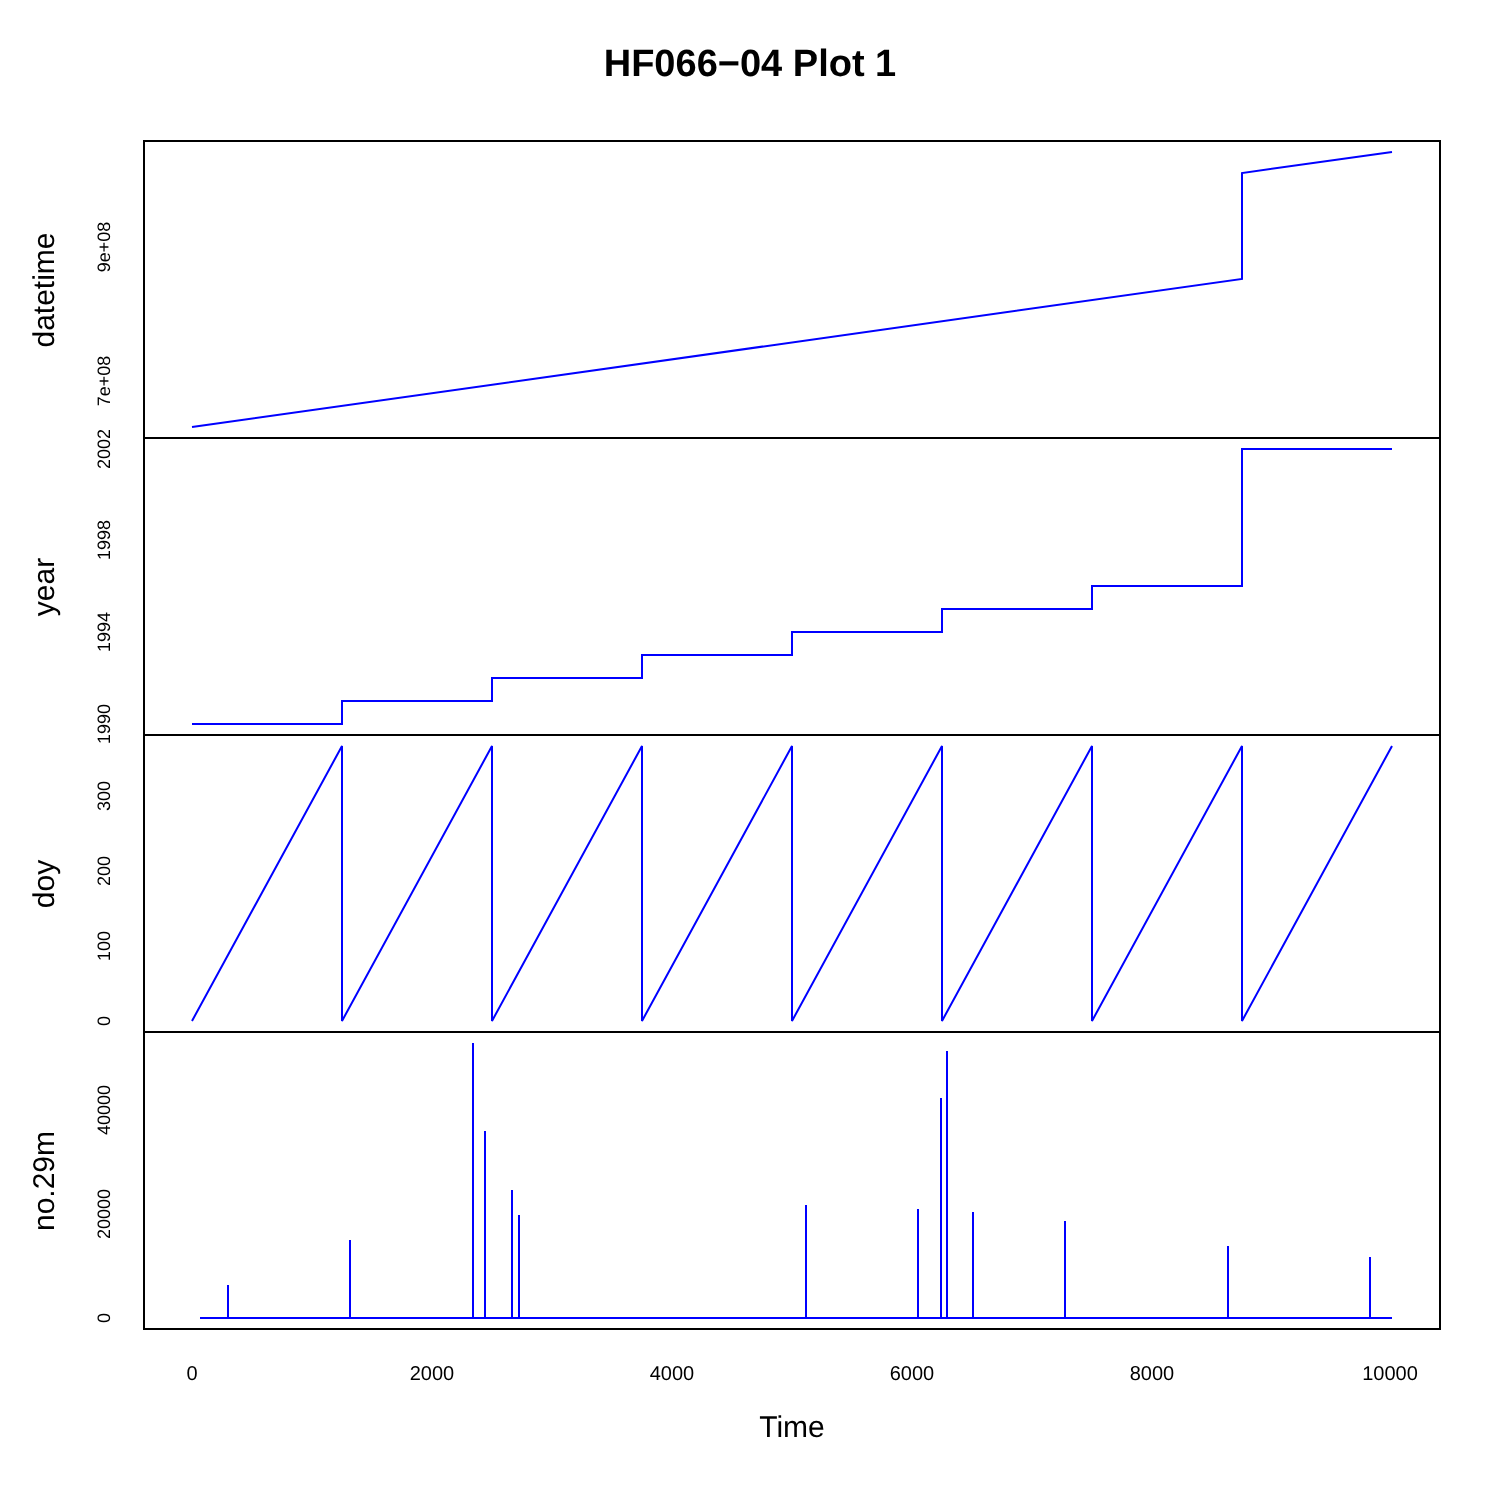HF066−04 Plot 1
0
2000
4000
6000
8000
10000
Time
datetime
year
doy
no.29m
7e+08
9e+08
1990
1994
1998
2002
0
100
200
300
0
20000
40000